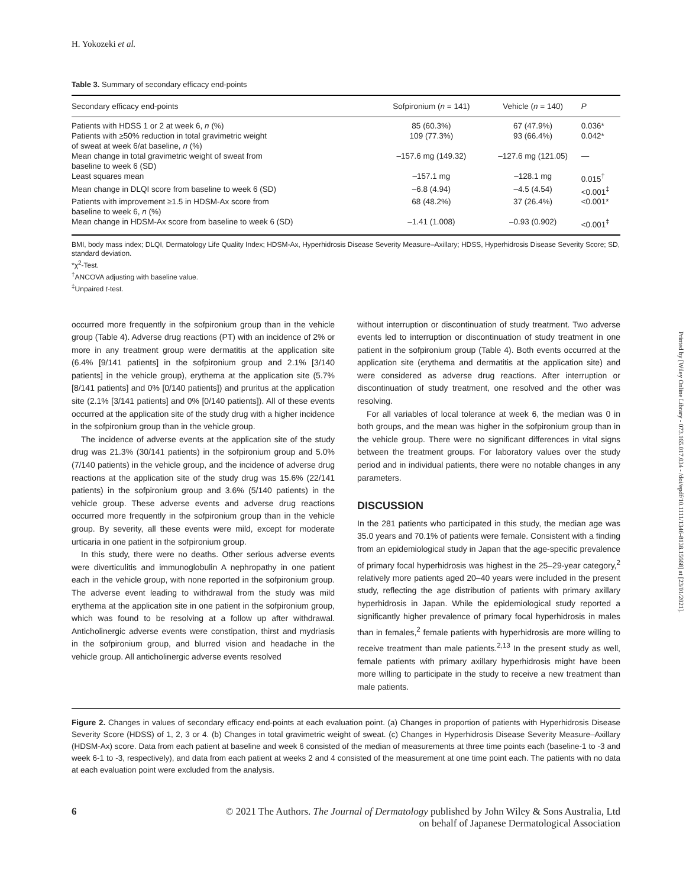H. Yokozeki et al.
Table 3. Summary of secondary efficacy end-points
| Secondary efficacy end-points | Sofpironium ( n = 141) | Vehicle ( n = 140) | P |
| --- | --- | --- | --- |
| Patients with HDSS 1 or 2 at week 6, n (%) | 85 (60.3%) | 67 (47.9%) | 0.036* |
| Patients with ≥50% reduction in total gravimetric weight of sweat at week 6/at baseline, n (%) | 109 (77.3%) | 93 (66.4%) | 0.042* |
| Mean change in total gravimetric weight of sweat from baseline to week 6 (SD) | –157.6 mg (149.32) | –127.6 mg (121.05) | — |
| Least squares mean | –157.1 mg | –128.1 mg | 0.015<sup>†</sup> |
| Mean change in DLQI score from baseline to week 6 (SD) | –6.8 (4.94) | –4.5 (4.54) | <0.001<sup>‡</sup> |
| Patients with improvement ≥1.5 in HDSM-Ax score from baseline to week 6, n (%) | 68 (48.2%) | 37 (26.4%) | <0.001* |
| Mean change in HDSM-Ax score from baseline to week 6 (SD) | –1.41 (1.008) | –0.93 (0.902) | <0.001<sup>‡</sup> |
BMI, body mass index; DLQI, Dermatology Life Quality Index; HDSM-Ax, Hyperhidrosis Disease Severity Measure–Axillary; HDSS, Hyperhidrosis Disease Severity Score; SD, standard deviation.
*χ<sup>2</sup>-Test.
<sup>†</sup> ANCOVA adjusting with baseline value.
<sup>‡</sup> Unpaired t-test.
occurred more frequently in the sofpironium group than in the vehicle group (Table 4). Adverse drug reactions (PT) with an incidence of 2% or more in any treatment group were dermatitis at the application site (6.4% [9/141 patients] in the sofpironium group and 2.1% [3/140 patients] in the vehicle group), erythema at the application site (5.7% [8/141 patients] and 0% [0/140 patients]) and pruritus at the application site (2.1% [3/141 patients] and 0% [0/140 patients]). All of these events occurred at the application site of the study drug with a higher incidence in the sofpironium group than in the vehicle group.
The incidence of adverse events at the application site of the study drug was 21.3% (30/141 patients) in the sofpironium group and 5.0% (7/140 patients) in the vehicle group, and the incidence of adverse drug reactions at the application site of the study drug was 15.6% (22/141 patients) in the sofpironium group and 3.6% (5/140 patients) in the vehicle group. These adverse events and adverse drug reactions occurred more frequently in the sofpironium group than in the vehicle group. By severity, all these events were mild, except for moderate urticaria in one patient in the sofpironium group.
In this study, there were no deaths. Other serious adverse events were diverticulitis and immunoglobulin A nephropathy in one patient each in the vehicle group, with none reported in the sofpironium group. The adverse event leading to withdrawal from the study was mild erythema at the application site in one patient in the sofpironium group, which was found to be resolving at a follow up after withdrawal. Anticholinergic adverse events were constipation, thirst and mydriasis in the sofpironium group, and blurred vision and headache in the vehicle group. All anticholinergic adverse events resolved
without interruption or discontinuation of study treatment. Two adverse events led to interruption or discontinuation of study treatment in one patient in the sofpironium group (Table 4). Both events occurred at the application site (erythema and dermatitis at the application site) and were considered as adverse drug reactions. After interruption or discontinuation of study treatment, one resolved and the other was resolving.
For all variables of local tolerance at week 6, the median was 0 in both groups, and the mean was higher in the sofpironium group than in the vehicle group. There were no significant differences in vital signs between the treatment groups. For laboratory values over the study period and in individual patients, there were no notable changes in any parameters.
DISCUSSION
In the 281 patients who participated in this study, the median age was 35.0 years and 70.1% of patients were female. Consistent with a finding from an epidemiological study in Japan that the age-specific prevalence of primary focal hyperhidrosis was highest in the 25–29-year category,<sup>2</sup> relatively more patients aged 20–40 years were included in the present study, reflecting the age distribution of patients with primary axillary hyperhidrosis in Japan. While the epidemiological study reported a significantly higher prevalence of primary focal hyperhidrosis in males than in females,<sup>2</sup> female patients with hyperhidrosis are more willing to receive treatment than male patients.<sup>2,13</sup> In the present study as well, female patients with primary axillary hyperhidrosis might have been more willing to participate in the study to receive a new treatment than male patients.
Figure 2. Changes in values of secondary efficacy end-points at each evaluation point. (a) Changes in proportion of patients with Hyperhidrosis Disease Severity Score (HDSS) of 1, 2, 3 or 4. (b) Changes in total gravimetric weight of sweat. (c) Changes in Hyperhidrosis Disease Severity Measure–Axillary (HDSM-Ax) score. Data from each patient at baseline and week 6 consisted of the median of measurements at three time points each (baseline-1 to -3 and week 6-1 to -3, respectively), and data from each patient at weeks 2 and 4 consisted of the measurement at one time point each. The patients with no data at each evaluation point were excluded from the analysis.
6 © 2021 The Authors. The Journal of Dermatology published by John Wiley & Sons Australia, Ltd
on behalf of Japanese Dermatological Association
Printed by [Wiley Online Library - 073.165.017.034 - /doi/epdf/10.1111/1346-8138.15668] at [23/01/2021].